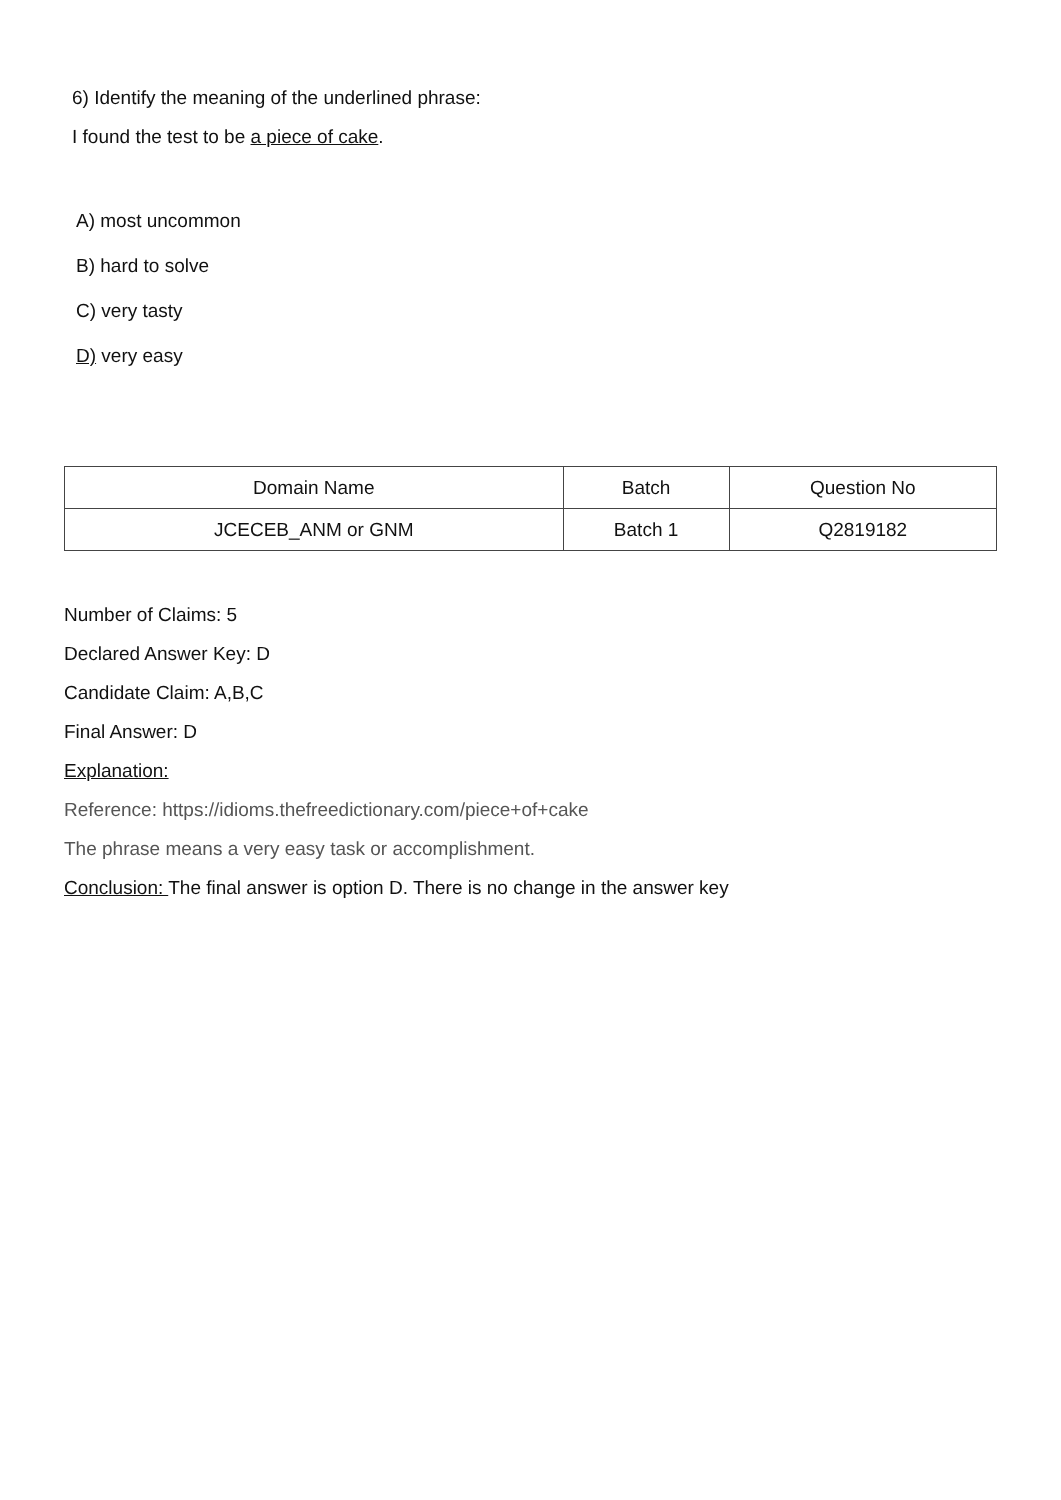6) Identify the meaning of the underlined phrase:
I found the test to be a piece of cake.
A) most uncommon
B) hard to solve
C) very tasty
D) very easy
| Domain Name | Batch | Question No |
| --- | --- | --- |
| JCECEB_ANM or GNM | Batch 1 | Q2819182 |
Number of Claims: 5
Declared Answer Key: D
Candidate Claim: A,B,C
Final Answer: D
Explanation:
Reference: https://idioms.thefreedictionary.com/piece+of+cake
The phrase means a very easy task or accomplishment.
Conclusion: The final answer is option D. There is no change in the answer key